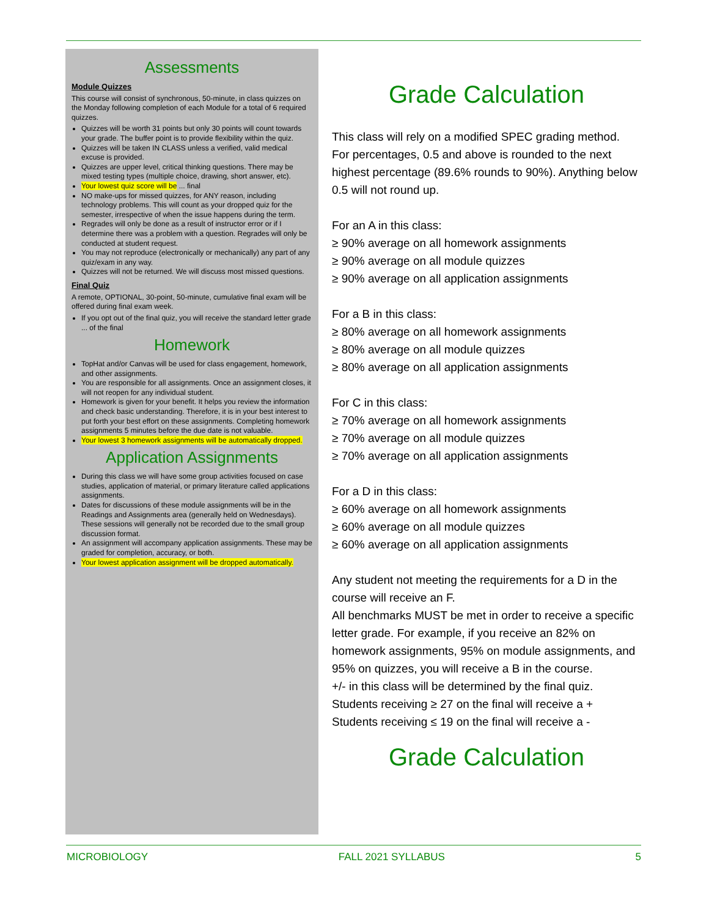Assessments
Module Quizzes
This course will consist of synchronous, 50-minute, in class quizzes on the Monday following completion of each Module for a total of 6 required quizzes.
Quizzes will be worth 31 points but only 30 points will count towards your grade. The buffer point is to provide flexibility within the quiz.
Quizzes will be taken IN CLASS unless a verified, valid medical excuse is provided.
Quizzes are upper level, critical thinking questions. There may be mixed testing types (multiple choice, drawing, short answer, etc).
Your lowest quiz score will be ... final
NO make-ups for missed quizzes, for ANY reason, including technology problems. This will count as your dropped quiz for the semester, irrespective of when the issue happens during the term.
Regrades will only be done as a result of instructor error or if I determine there was a problem with a question. Regrades will only be conducted at student request.
You may not reproduce (electronically or mechanically) any part of any quiz/exam in any way.
Quizzes will not be returned. We will discuss most missed questions.
Final Quiz
A remote, OPTIONAL, 30-point, 50-minute, cumulative final exam will be offered during final exam week.
If you opt out of the final quiz, you will receive the standard letter grade ... of the final
Homework
TopHat and/or Canvas will be used for class engagement, homework, and other assignments.
You are responsible for all assignments. Once an assignment closes, it will not reopen for any individual student.
Homework is given for your benefit. It helps you review the information and check basic understanding. Therefore, it is in your best interest to put forth your best effort on these assignments. Completing homework assignments 5 minutes before the due date is not valuable.
Your lowest 3 homework assignments will be automatically dropped.
Application Assignments
During this class we will have some group activities focused on case studies, application of material, or primary literature called applications assignments.
Dates for discussions of these module assignments will be in the Readings and Assignments area (generally held on Wednesdays). These sessions will generally not be recorded due to the small group discussion format.
An assignment will accompany application assignments. These may be graded for completion, accuracy, or both.
Your lowest application assignment will be dropped automatically.
Grade Calculation
This class will rely on a modified SPEC grading method.
For percentages, 0.5 and above is rounded to the next highest percentage (89.6% rounds to 90%). Anything below 0.5 will not round up.
For an A in this class:
≥ 90% average on all homework assignments
≥ 90% average on all module quizzes
≥ 90% average on all application assignments
For a B in this class:
≥ 80% average on all homework assignments
≥ 80% average on all module quizzes
≥ 80% average on all application assignments
For C in this class:
≥ 70% average on all homework assignments
≥ 70% average on all module quizzes
≥ 70% average on all application assignments
For a D in this class:
≥ 60% average on all homework assignments
≥ 60% average on all module quizzes
≥ 60% average on all application assignments
Any student not meeting the requirements for a D in the course will receive an F.
All benchmarks MUST be met in order to receive a specific letter grade. For example, if you receive an 82% on homework assignments, 95% on module assignments, and 95% on quizzes, you will receive a B in the course.
+/- in this class will be determined by the final quiz.
Students receiving ≥ 27 on the final will receive a +
Students receiving ≤ 19 on the final will receive a -
Grade Calculation
MICROBIOLOGY FALL 2021 SYLLABUS 5